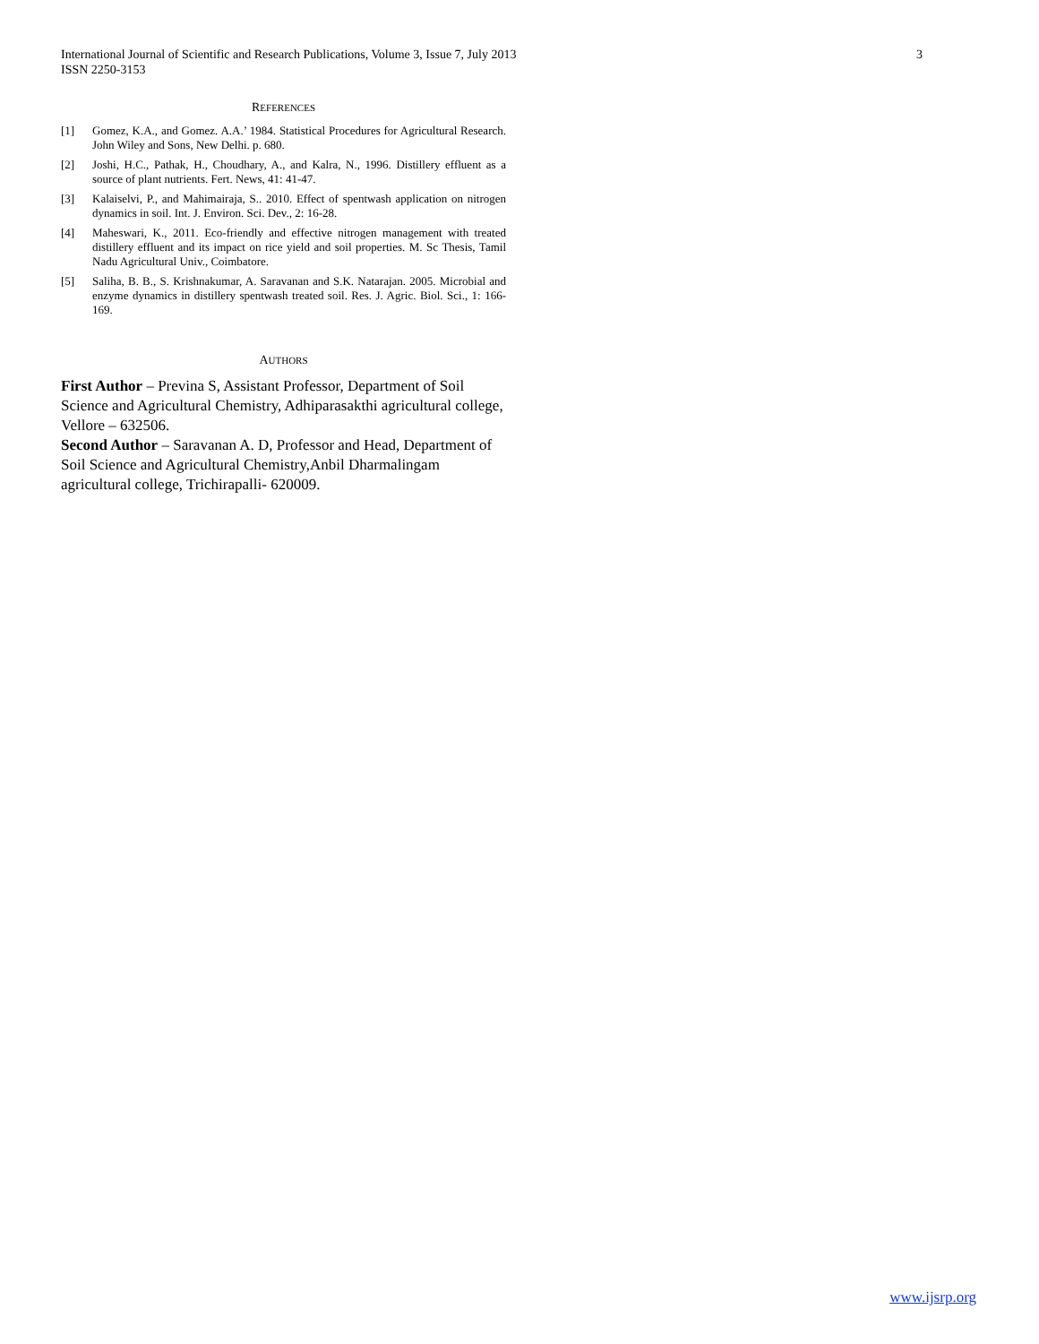International Journal of Scientific and Research Publications, Volume 3, Issue 7, July 2013
ISSN 2250-3153
3
REFERENCES
[1] Gomez, K.A., and Gomez. A.A.’ 1984. Statistical Procedures for Agricultural Research. John Wiley and Sons, New Delhi. p. 680.
[2] Joshi, H.C., Pathak, H., Choudhary, A., and Kalra, N., 1996. Distillery effluent as a source of plant nutrients. Fert. News, 41: 41-47.
[3] Kalaiselvi, P., and Mahimairaja, S.. 2010. Effect of spentwash application on nitrogen dynamics in soil. Int. J. Environ. Sci. Dev., 2: 16-28.
[4] Maheswari, K., 2011. Eco-friendly and effective nitrogen management with treated distillery effluent and its impact on rice yield and soil properties. M. Sc Thesis, Tamil Nadu Agricultural Univ., Coimbatore.
[5] Saliha, B. B., S. Krishnakumar, A. Saravanan and S.K. Natarajan. 2005. Microbial and enzyme dynamics in distillery spentwash treated soil. Res. J. Agric. Biol. Sci., 1: 166-169.
AUTHORS
First Author – Previna S, Assistant Professor, Department of Soil Science and Agricultural Chemistry, Adhiparasakthi agricultural college, Vellore – 632506.
Second Author – Saravanan A. D, Professor and Head, Department of Soil Science and Agricultural Chemistry,Anbil Dharmalingam agricultural college, Trichirapalli- 620009.
www.ijsrp.org